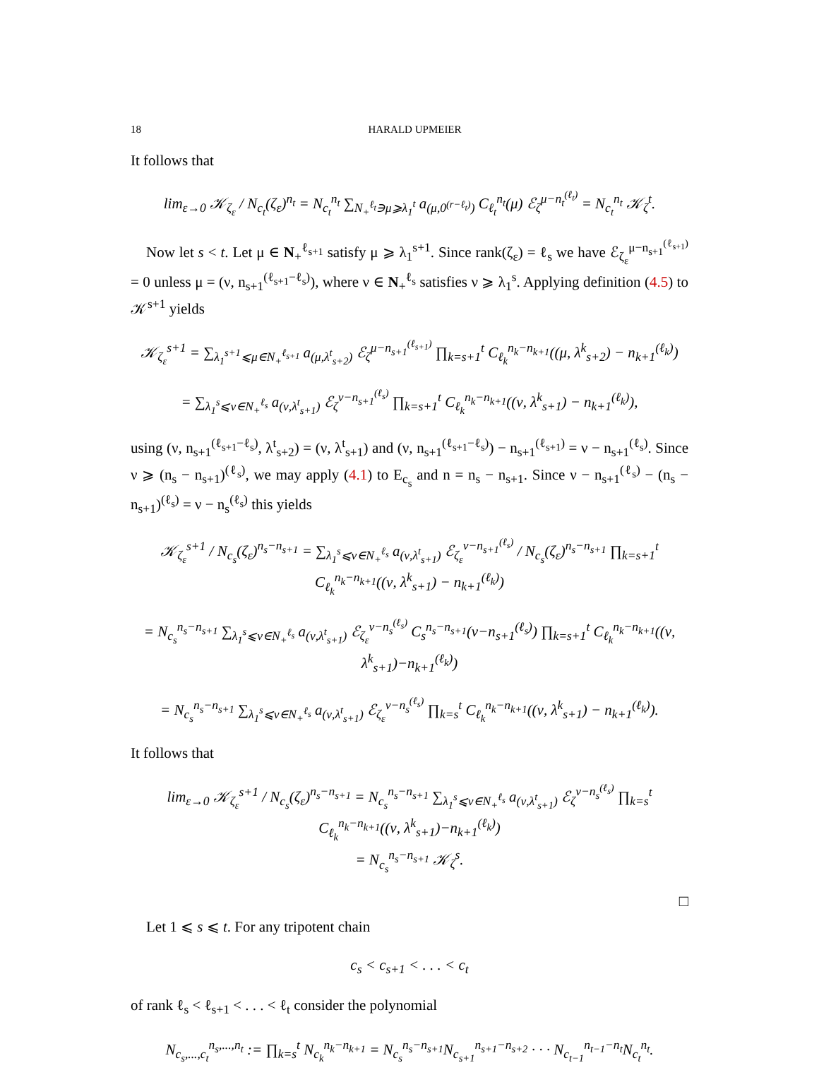18 HARALD UPMEIER
It follows that
lim<sub>ε→0</sub> 𝒦<sub>ζ<sub>ε</sub></sub> / N<sub>c<sub>t</sub></sub>(ζ<sub>ε</sub>)<sup>n<sub>t</sub></sup> = N<sub>c<sub>t</sub></sub><sup>n<sub>t</sub></sup> ∑<sub>N<sub>+</sub><sup>ℓ<sub>t</sub></sup>∋μ⩾λ<sub>1</sub><sup>t</sup></sub> a<sub>(μ,0<sup>(r−ℓ<sub>t</sub>)</sup>)</sub> C<sub>ℓ<sub>t</sub></sub><sup>n<sub>t</sub></sup>(μ) ℰ<sub>ζ</sub><sup>μ−n<sub>t</sub><sup>(ℓ<sub>t</sub>)</sup></sup> = N<sub>c<sub>t</sub></sub><sup>n<sub>t</sub></sup> 𝒦<sub>ζ</sub><sup>t</sup>.
Now let s < t. Let μ ∈ N<sub>+</sub><sup>ℓ<sub>s+1</sub></sup> satisfy μ ⩾ λ<sub>1</sub><sup>s+1</sup>. Since rank(ζ<sub>ε</sub>) = ℓ<sub>s</sub> we have ℰ<sub>ζ<sub>ε</sub></sub><sup>μ−n<sub>s+1</sub><sup>(ℓ<sub>s+1</sub>)</sup></sup> = 0 unless μ = (ν, n<sub>s+1</sub><sup>(ℓ<sub>s+1</sub>−ℓ<sub>s</sub>)</sup>), where ν ∈ N<sub>+</sub><sup>ℓ<sub>s</sub></sup> satisfies ν ⩾ λ<sub>1</sub><sup>s</sup>. Applying definition (4.5) to 𝒦<sup>s+1</sup> yields
𝒦<sub>ζ<sub>ε</sub></sub><sup>s+1</sup> = ∑<sub>λ<sub>1</sub><sup>s+1</sup>⩽μ∈N<sub>+</sub><sup>ℓ<sub>s+1</sub></sup></sub> a<sub>(μ,λ<sup>t</sup><sub>s+2</sub>)</sub> ℰ<sub>ζ</sub><sup>μ−n<sub>s+1</sub><sup>(ℓ<sub>s+1</sub>)</sup></sup> ∏<sub>k=s+1</sub><sup>t</sup> C<sub>ℓ<sub>k</sub></sub><sup>n<sub>k</sub>−n<sub>k+1</sub></sup>((μ, λ<sup>k</sup><sub>s+2</sub>) − n<sub>k+1</sub><sup>(ℓ<sub>k</sub>)</sup>)
= ∑<sub>λ<sub>1</sub><sup>s</sup>⩽ν∈N<sub>+</sub><sup>ℓ<sub>s</sub></sup></sub> a<sub>(ν,λ<sup>t</sup><sub>s+1</sub>)</sub> ℰ<sub>ζ</sub><sup>ν−n<sub>s+1</sub><sup>(ℓ<sub>s</sub>)</sup></sup> ∏<sub>k=s+1</sub><sup>t</sup> C<sub>ℓ<sub>k</sub></sub><sup>n<sub>k</sub>−n<sub>k+1</sub></sup>((ν, λ<sup>k</sup><sub>s+1</sub>) − n<sub>k+1</sub><sup>(ℓ<sub>k</sub>)</sup>),
using (ν, n<sub>s+1</sub><sup>(ℓ<sub>s+1</sub>−ℓ<sub>s</sub>)</sup>, λ<sup>t</sup><sub>s+2</sub>) = (ν, λ<sup>t</sup><sub>s+1</sub>) and (ν, n<sub>s+1</sub><sup>(ℓ<sub>s+1</sub>−ℓ<sub>s</sub>)</sup>) − n<sub>s+1</sub><sup>(ℓ<sub>s+1</sub>)</sup> = ν − n<sub>s+1</sub><sup>(ℓ<sub>s</sub>)</sup>. Since ν ⩾ (n<sub>s</sub> − n<sub>s+1</sub>)<sup>(ℓ<sub>s</sub>)</sup>, we may apply (4.1) to E<sub>c<sub>s</sub></sub> and n = n<sub>s</sub> − n<sub>s+1</sub>. Since ν − n<sub>s+1</sub><sup>(ℓ<sub>s</sub>)</sup> − (n<sub>s</sub> − n<sub>s+1</sub>)<sup>(ℓ<sub>s</sub>)</sup> = ν − n<sub>s</sub><sup>(ℓ<sub>s</sub>)</sup> this yields
𝒦<sub>ζ<sub>ε</sub></sub><sup>s+1</sup> / N<sub>c<sub>s</sub></sub>(ζ<sub>ε</sub>)<sup>n<sub>s</sub>−n<sub>s+1</sub></sup> = ∑<sub>λ<sub>1</sub><sup>s</sup>⩽ν∈N<sub>+</sub><sup>ℓ<sub>s</sub></sup></sub> a<sub>(ν,λ<sup>t</sup><sub>s+1</sub>)</sub> ℰ<sub>ζ<sub>ε</sub></sub><sup>ν−n<sub>s+1</sub><sup>(ℓ<sub>s</sub>)</sup></sup> / N<sub>c<sub>s</sub></sub>(ζ<sub>ε</sub>)<sup>n<sub>s</sub>−n<sub>s+1</sub></sup> ∏<sub>k=s+1</sub><sup>t</sup> C<sub>ℓ<sub>k</sub></sub><sup>n<sub>k</sub>−n<sub>k+1</sub></sup>((ν, λ<sup>k</sup><sub>s+1</sub>) − n<sub>k+1</sub><sup>(ℓ<sub>k</sub>)</sup>)
= N<sub>c<sub>s</sub></sub><sup>n<sub>s</sub>−n<sub>s+1</sub></sup> ∑<sub>λ<sub>1</sub><sup>s</sup>⩽ν∈N<sub>+</sub><sup>ℓ<sub>s</sub></sup></sub> a<sub>(ν,λ<sup>t</sup><sub>s+1</sub>)</sub> ℰ<sub>ζ<sub>ε</sub></sub><sup>ν−n<sub>s</sub><sup>(ℓ<sub>s</sub>)</sup></sup> C<sub>s</sub><sup>n<sub>s</sub>−n<sub>s+1</sub></sup>(ν−n<sub>s+1</sub><sup>(ℓ<sub>s</sub>)</sup>) ∏<sub>k=s+1</sub><sup>t</sup> C<sub>ℓ<sub>k</sub></sub><sup>n<sub>k</sub>−n<sub>k+1</sub></sup>((ν, λ<sup>k</sup><sub>s+1</sub>)−n<sub>k+1</sub><sup>(ℓ<sub>k</sub>)</sup>)
= N<sub>c<sub>s</sub></sub><sup>n<sub>s</sub>−n<sub>s+1</sub></sup> ∑<sub>λ<sub>1</sub><sup>s</sup>⩽ν∈N<sub>+</sub><sup>ℓ<sub>s</sub></sup></sub> a<sub>(ν,λ<sup>t</sup><sub>s+1</sub>)</sub> ℰ<sub>ζ<sub>ε</sub></sub><sup>ν−n<sub>s</sub><sup>(ℓ<sub>s</sub>)</sup></sup> ∏<sub>k=s</sub><sup>t</sup> C<sub>ℓ<sub>k</sub></sub><sup>n<sub>k</sub>−n<sub>k+1</sub></sup>((ν, λ<sup>k</sup><sub>s+1</sub>) − n<sub>k+1</sub><sup>(ℓ<sub>k</sub>)</sup>).
It follows that
lim<sub>ε→0</sub> 𝒦<sub>ζ<sub>ε</sub></sub><sup>s+1</sup> / N<sub>c<sub>s</sub></sub>(ζ<sub>ε</sub>)<sup>n<sub>s</sub>−n<sub>s+1</sub></sup> = N<sub>c<sub>s</sub></sub><sup>n<sub>s</sub>−n<sub>s+1</sub></sup> ∑<sub>λ<sub>1</sub><sup>s</sup>⩽ν∈N<sub>+</sub><sup>ℓ<sub>s</sub></sup></sub> a<sub>(ν,λ<sup>t</sup><sub>s+1</sub>)</sub> ℰ<sub>ζ</sub><sup>ν−n<sub>s</sub><sup>(ℓ<sub>s</sub>)</sup></sup> ∏<sub>k=s</sub><sup>t</sup> C<sub>ℓ<sub>k</sub></sub><sup>n<sub>k</sub>−n<sub>k+1</sub></sup>((ν, λ<sup>k</sup><sub>s+1</sub>)−n<sub>k+1</sub><sup>(ℓ<sub>k</sub>)</sup>)
= N<sub>c<sub>s</sub></sub><sup>n<sub>s</sub>−n<sub>s+1</sub></sup> 𝒦<sub>ζ</sub><sup>s</sup>.
□
Let 1 ⩽ s ⩽ t. For any tripotent chain
c<sub>s</sub> < c<sub>s+1</sub> < . . . < c<sub>t</sub>
of rank ℓ<sub>s</sub> < ℓ<sub>s+1</sub> < . . . < ℓ<sub>t</sub> consider the polynomial
N<sub>c<sub>s</sub>,...,c<sub>t</sub></sub><sup>n<sub>s</sub>,...,n<sub>t</sub></sup> := ∏<sub>k=s</sub><sup>t</sup> N<sub>c<sub>k</sub></sub><sup>n<sub>k</sub>−n<sub>k+1</sub></sup> = N<sub>c<sub>s</sub></sub><sup>n<sub>s</sub>−n<sub>s+1</sub></sup>N<sub>c<sub>s+1</sub></sub><sup>n<sub>s+1</sub>−n<sub>s+2</sub></sup> · · · N<sub>c<sub>t−1</sub></sub><sup>n<sub>t−1</sub>−n<sub>t</sub></sup>N<sub>c<sub>t</sub></sub><sup>n<sub>t</sub></sup>.